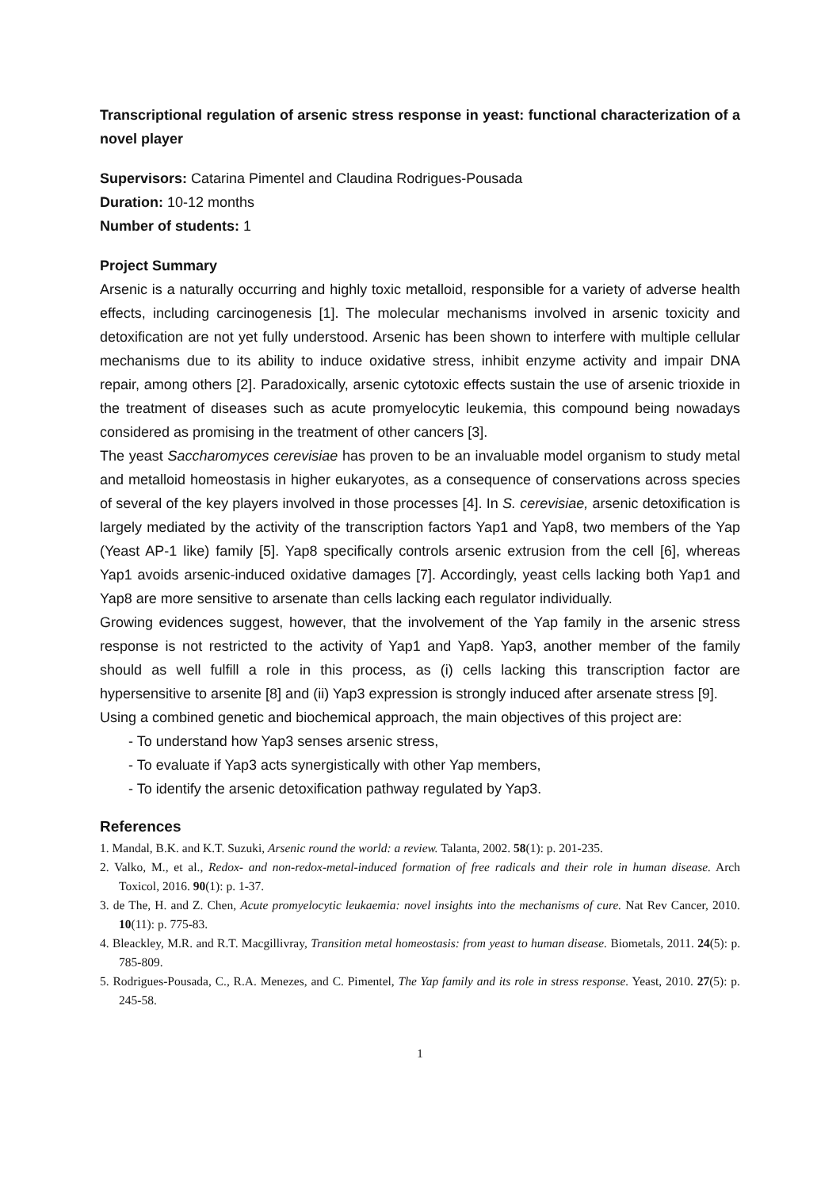Transcriptional regulation of arsenic stress response in yeast: functional characterization of a novel player
Supervisors: Catarina Pimentel and Claudina Rodrigues-Pousada
Duration: 10-12 months
Number of students: 1
Project Summary
Arsenic is a naturally occurring and highly toxic metalloid, responsible for a variety of adverse health effects, including carcinogenesis [1]. The molecular mechanisms involved in arsenic toxicity and detoxification are not yet fully understood. Arsenic has been shown to interfere with multiple cellular mechanisms due to its ability to induce oxidative stress, inhibit enzyme activity and impair DNA repair, among others [2]. Paradoxically, arsenic cytotoxic effects sustain the use of arsenic trioxide in the treatment of diseases such as acute promyelocytic leukemia, this compound being nowadays considered as promising in the treatment of other cancers [3].
The yeast Saccharomyces cerevisiae has proven to be an invaluable model organism to study metal and metalloid homeostasis in higher eukaryotes, as a consequence of conservations across species of several of the key players involved in those processes [4]. In S. cerevisiae, arsenic detoxification is largely mediated by the activity of the transcription factors Yap1 and Yap8, two members of the Yap (Yeast AP-1 like) family [5]. Yap8 specifically controls arsenic extrusion from the cell [6], whereas Yap1 avoids arsenic-induced oxidative damages [7]. Accordingly, yeast cells lacking both Yap1 and Yap8 are more sensitive to arsenate than cells lacking each regulator individually.
Growing evidences suggest, however, that the involvement of the Yap family in the arsenic stress response is not restricted to the activity of Yap1 and Yap8. Yap3, another member of the family should as well fulfill a role in this process, as (i) cells lacking this transcription factor are hypersensitive to arsenite [8] and (ii) Yap3 expression is strongly induced after arsenate stress [9].
Using a combined genetic and biochemical approach, the main objectives of this project are:
- To understand how Yap3 senses arsenic stress,
- To evaluate if Yap3 acts synergistically with other Yap members,
- To identify the arsenic detoxification pathway regulated by Yap3.
References
1. Mandal, B.K. and K.T. Suzuki, Arsenic round the world: a review. Talanta, 2002. 58(1): p. 201-235.
2. Valko, M., et al., Redox- and non-redox-metal-induced formation of free radicals and their role in human disease. Arch Toxicol, 2016. 90(1): p. 1-37.
3. de The, H. and Z. Chen, Acute promyelocytic leukaemia: novel insights into the mechanisms of cure. Nat Rev Cancer, 2010. 10(11): p. 775-83.
4. Bleackley, M.R. and R.T. Macgillivray, Transition metal homeostasis: from yeast to human disease. Biometals, 2011. 24(5): p. 785-809.
5. Rodrigues-Pousada, C., R.A. Menezes, and C. Pimentel, The Yap family and its role in stress response. Yeast, 2010. 27(5): p. 245-58.
1